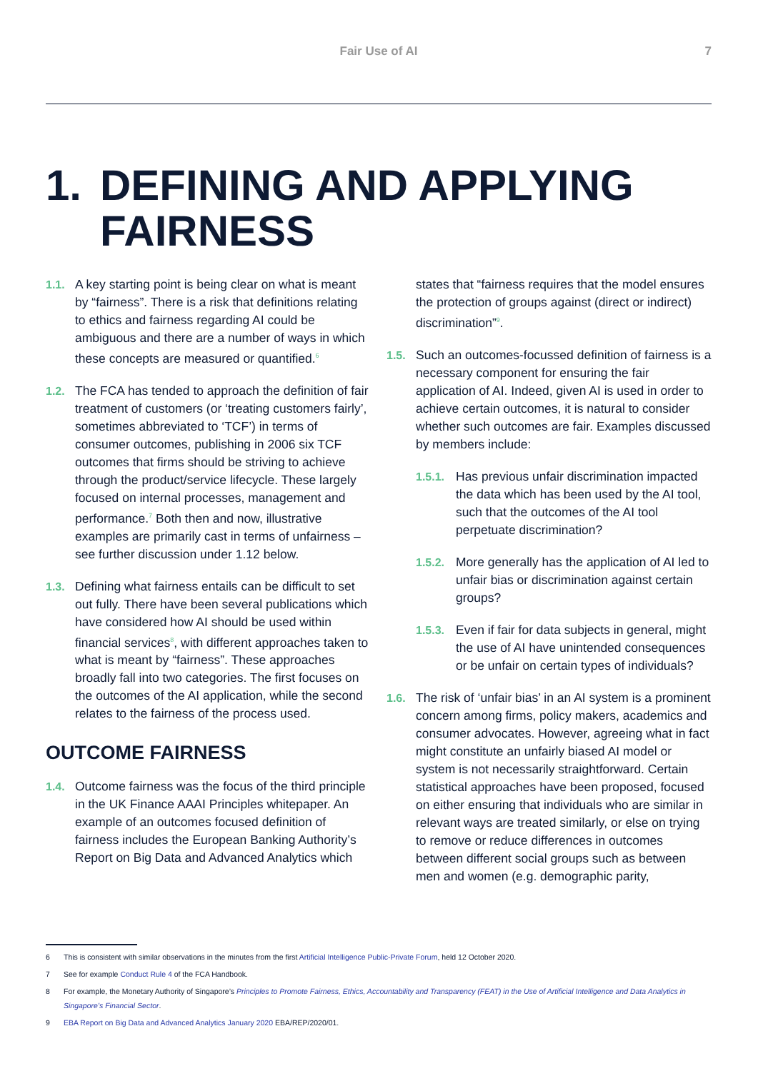Fair Use of AI 7
1. DEFINING AND APPLYING
FAIRNESS
1.1. A key starting point is being clear on what is meant by “fairness”. There is a risk that definitions relating to ethics and fairness regarding AI could be ambiguous and there are a number of ways in which these concepts are measured or quantified.<sup>6</sup>
1.2. The FCA has tended to approach the definition of fair treatment of customers (or ‘treating customers fairly’, sometimes abbreviated to ‘TCF’) in terms of consumer outcomes, publishing in 2006 six TCF outcomes that firms should be striving to achieve through the product/service lifecycle. These largely focused on internal processes, management and performance.<sup>7</sup> Both then and now, illustrative examples are primarily cast in terms of unfairness – see further discussion under 1.12 below.
1.3. Defining what fairness entails can be difficult to set out fully. There have been several publications which have considered how AI should be used within financial services<sup>8</sup>, with different approaches taken to what is meant by “fairness”. These approaches broadly fall into two categories. The first focuses on the outcomes of the AI application, while the second relates to the fairness of the process used.
OUTCOME FAIRNESS
1.4. Outcome fairness was the focus of the third principle in the UK Finance AAAI Principles whitepaper. An example of an outcomes focused definition of fairness includes the European Banking Authority’s Report on Big Data and Advanced Analytics which
states that “fairness requires that the model ensures the protection of groups against (direct or indirect) discrimination”<sup>9</sup>.
1.5. Such an outcomes-focussed definition of fairness is a necessary component for ensuring the fair application of AI. Indeed, given AI is used in order to achieve certain outcomes, it is natural to consider whether such outcomes are fair. Examples discussed by members include:
1.5.1.
Has previous unfair discrimination impacted the data which has been used by the AI tool, such that the outcomes of the AI tool perpetuate discrimination?
1.5.2.
More generally has the application of AI led to unfair bias or discrimination against certain groups?
1.5.3.
Even if fair for data subjects in general, might the use of AI have unintended consequences or be unfair on certain types of individuals?
1.6. The risk of ‘unfair bias’ in an AI system is a prominent concern among firms, policy makers, academics and consumer advocates. However, agreeing what in fact might constitute an unfairly biased AI model or system is not necessarily straightforward. Certain statistical approaches have been proposed, focused on either ensuring that individuals who are similar in relevant ways are treated similarly, or else on trying to remove or reduce differences in outcomes between different social groups such as between men and women (e.g. demographic parity,
6 This is consistent with similar observations in the minutes from the first Artificial Intelligence Public-Private Forum, held 12 October 2020.
7 See for example Conduct Rule 4 of the FCA Handbook.
8 For example, the Monetary Authority of Singapore’s Principles to Promote Fairness, Ethics, Accountability and Transparency (FEAT) in the Use of Artificial Intelligence and Data Analytics in Singapore’s Financial Sector.
9 EBA Report on Big Data and Advanced Analytics January 2020 EBA/REP/2020/01.